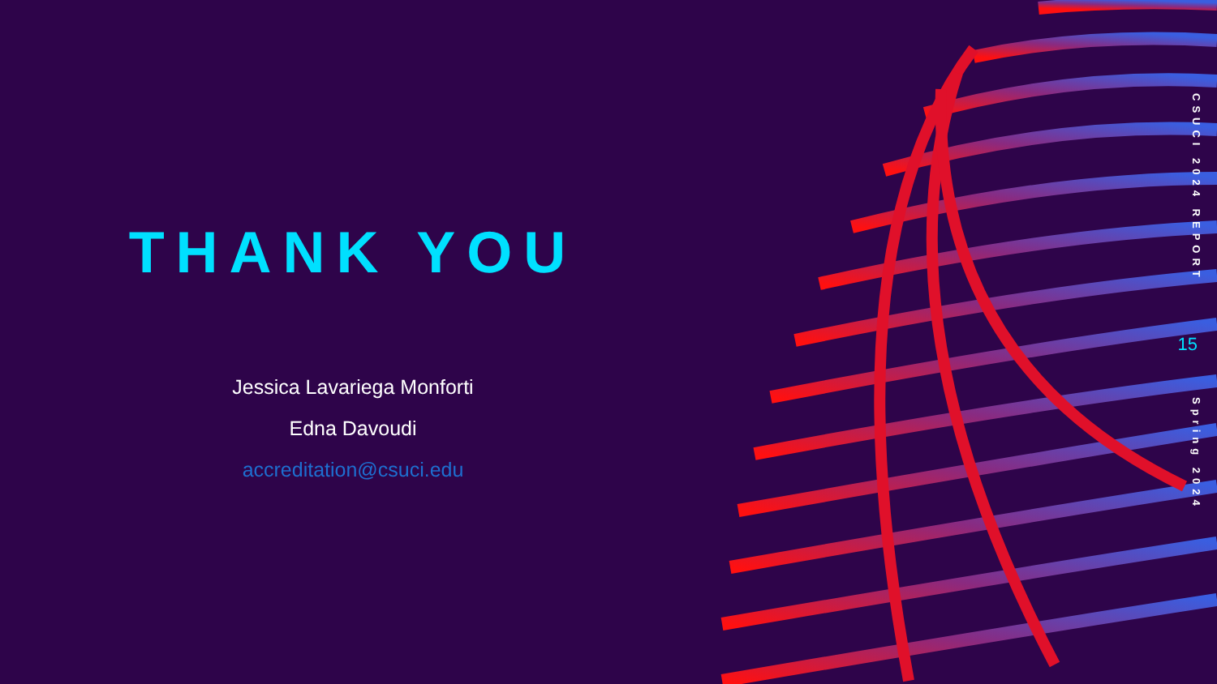THANK YOU
Jessica Lavariega Monforti
Edna Davoudi
accreditation@csuci.edu
CSUCI 2024 REPORT
15
Spring 2024